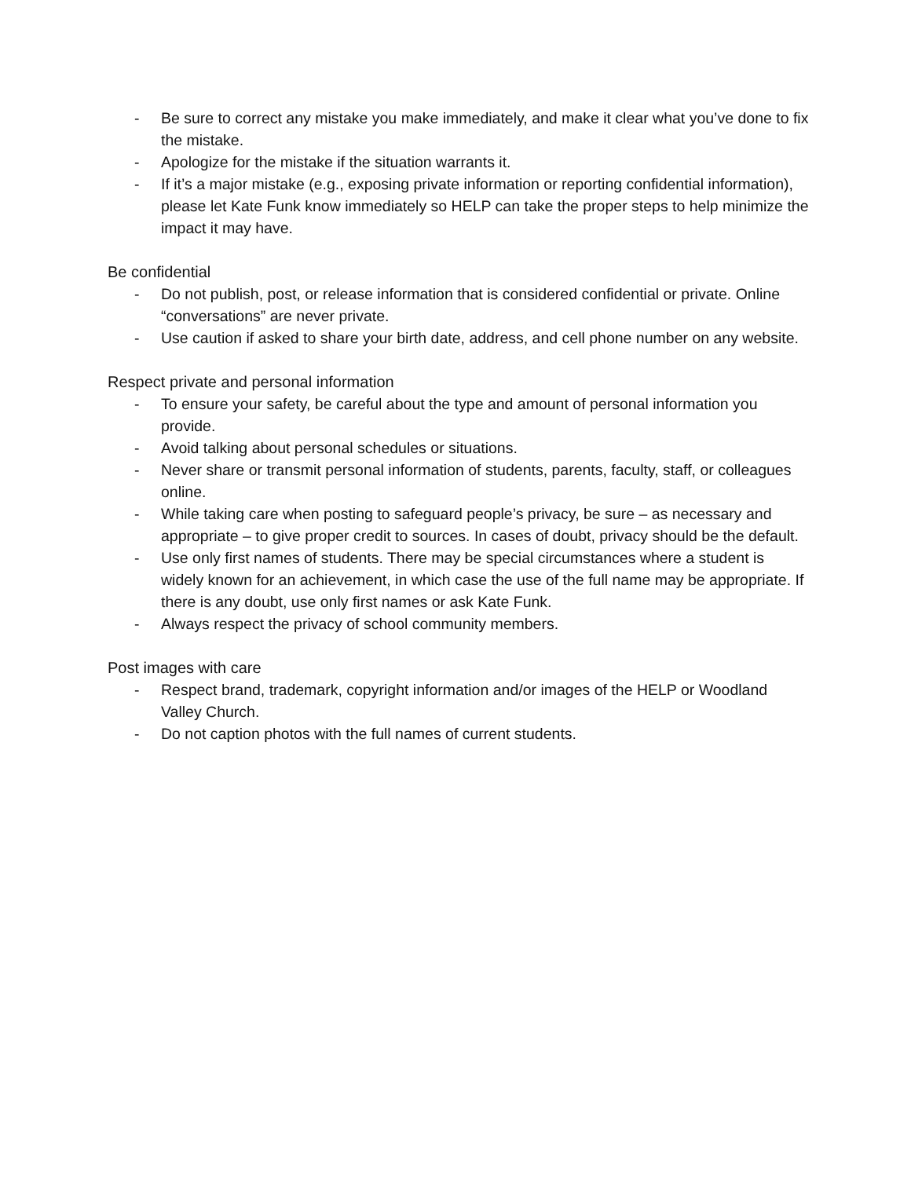- Be sure to correct any mistake you make immediately, and make it clear what you’ve done to fix the mistake.
- Apologize for the mistake if the situation warrants it.
- If it’s a major mistake (e.g., exposing private information or reporting confidential information), please let Kate Funk know immediately so HELP can take the proper steps to help minimize the impact it may have.
Be confidential
- Do not publish, post, or release information that is considered confidential or private. Online “conversations” are never private.
- Use caution if asked to share your birth date, address, and cell phone number on any website.
Respect private and personal information
- To ensure your safety, be careful about the type and amount of personal information you provide.
- Avoid talking about personal schedules or situations.
- Never share or transmit personal information of students, parents, faculty, staff, or colleagues online.
- While taking care when posting to safeguard people’s privacy, be sure – as necessary and appropriate – to give proper credit to sources. In cases of doubt, privacy should be the default.
- Use only first names of students. There may be special circumstances where a student is widely known for an achievement, in which case the use of the full name may be appropriate. If there is any doubt, use only first names or ask Kate Funk.
- Always respect the privacy of school community members.
Post images with care
- Respect brand, trademark, copyright information and/or images of the HELP or Woodland Valley Church.
- Do not caption photos with the full names of current students.